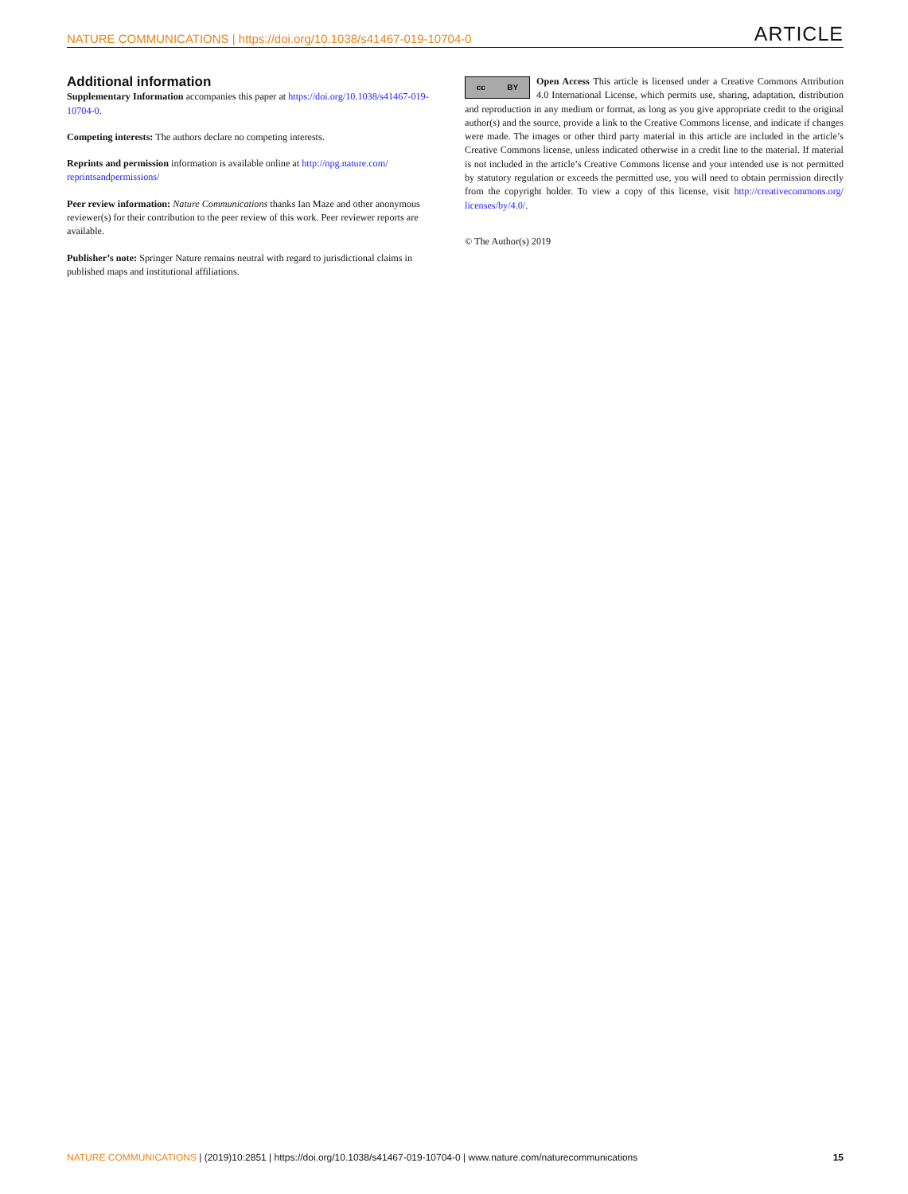NATURE COMMUNICATIONS | https://doi.org/10.1038/s41467-019-10704-0 ARTICLE
Additional information
Supplementary Information accompanies this paper at https://doi.org/10.1038/s41467-019-10704-0.
Competing interests: The authors declare no competing interests.
Reprints and permission information is available online at http://npg.nature.com/ reprintsandpermissions/
Peer review information: Nature Communications thanks Ian Maze and other anonymous reviewer(s) for their contribution to the peer review of this work. Peer reviewer reports are available.
Publisher’s note: Springer Nature remains neutral with regard to jurisdictional claims in published maps and institutional affiliations.
cc BY
Open Access This article is licensed under a Creative Commons Attribution 4.0 International License, which permits use, sharing, adaptation, distribution and reproduction in any medium or format, as long as you give appropriate credit to the original author(s) and the source, provide a link to the Creative Commons license, and indicate if changes were made. The images or other third party material in this article are included in the article’s Creative Commons license, unless indicated otherwise in a credit line to the material. If material is not included in the article’s Creative Commons license and your intended use is not permitted by statutory regulation or exceeds the permitted use, you will need to obtain permission directly from the copyright holder. To view a copy of this license, visit http://creativecommons.org/ licenses/by/4.0/.
© The Author(s) 2019
NATURE COMMUNICATIONS | (2019)10:2851 | https://doi.org/10.1038/s41467-019-10704-0 | www.nature.com/naturecommunications 15